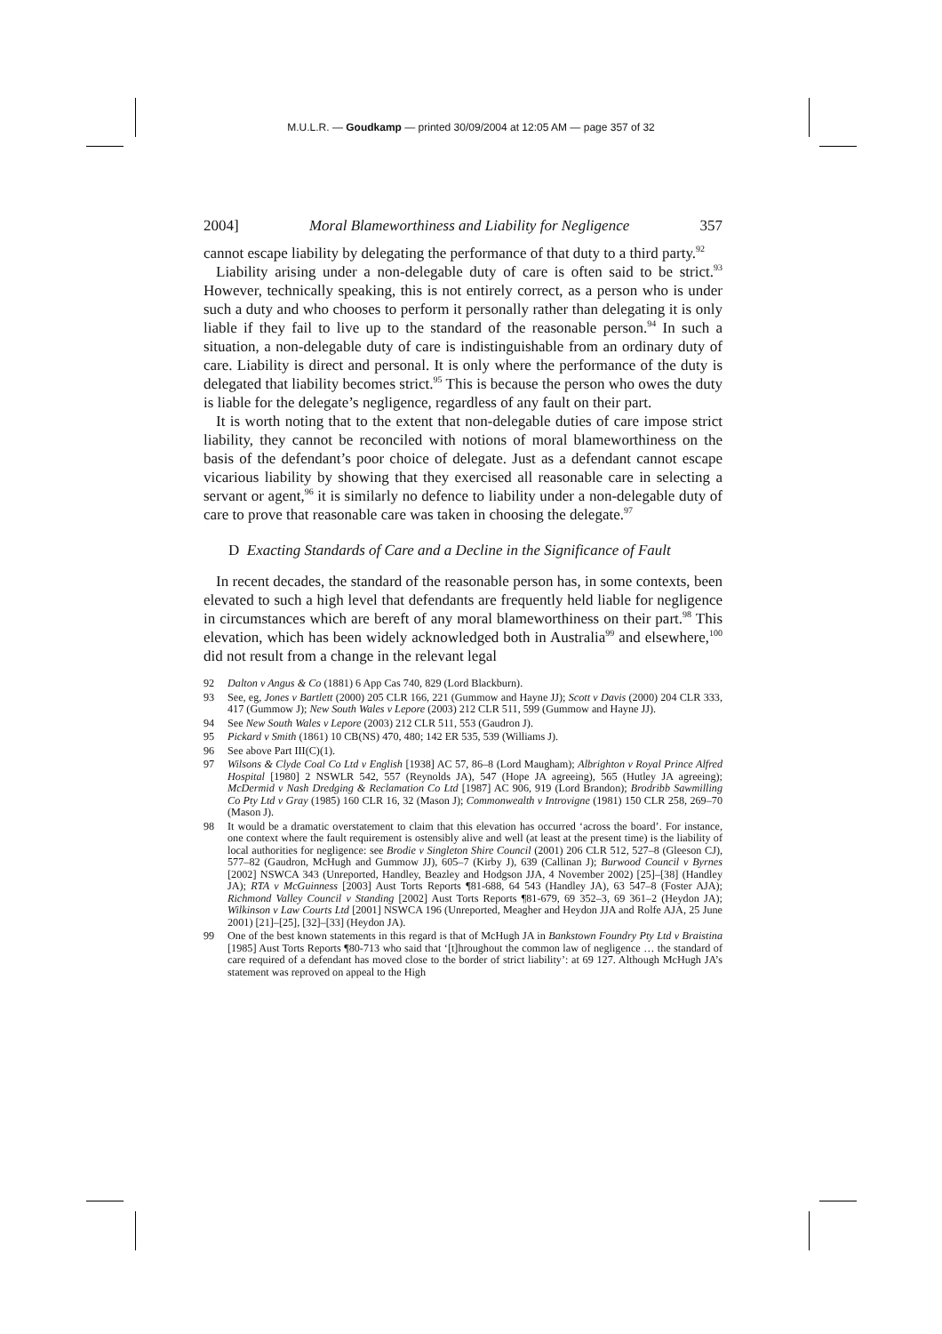M.U.L.R. — Goudkamp — printed 30/09/2004 at 12:05 AM — page 357 of 32
2004] Moral Blameworthiness and Liability for Negligence 357
cannot escape liability by delegating the performance of that duty to a third party.<sup>92</sup>
Liability arising under a non-delegable duty of care is often said to be strict.<sup>93</sup> However, technically speaking, this is not entirely correct, as a person who is under such a duty and who chooses to perform it personally rather than delegating it is only liable if they fail to live up to the standard of the reasonable person.<sup>94</sup> In such a situation, a non-delegable duty of care is indistinguishable from an ordinary duty of care. Liability is direct and personal. It is only where the performance of the duty is delegated that liability becomes strict.<sup>95</sup> This is because the person who owes the duty is liable for the delegate’s negligence, regardless of any fault on their part.
It is worth noting that to the extent that non-delegable duties of care impose strict liability, they cannot be reconciled with notions of moral blameworthiness on the basis of the defendant’s poor choice of delegate. Just as a defendant cannot escape vicarious liability by showing that they exercised all reasonable care in selecting a servant or agent,<sup>96</sup> it is similarly no defence to liability under a non-delegable duty of care to prove that reasonable care was taken in choosing the delegate.<sup>97</sup>
D Exacting Standards of Care and a Decline in the Significance of Fault
In recent decades, the standard of the reasonable person has, in some contexts, been elevated to such a high level that defendants are frequently held liable for negligence in circumstances which are bereft of any moral blameworthiness on their part.<sup>98</sup> This elevation, which has been widely acknowledged both in Australia<sup>99</sup> and elsewhere,<sup>100</sup> did not result from a change in the relevant legal
92 Dalton v Angus & Co (1881) 6 App Cas 740, 829 (Lord Blackburn).
93 See, eg, Jones v Bartlett (2000) 205 CLR 166, 221 (Gummow and Hayne JJ); Scott v Davis (2000) 204 CLR 333, 417 (Gummow J); New South Wales v Lepore (2003) 212 CLR 511, 599 (Gummow and Hayne JJ).
94 See New South Wales v Lepore (2003) 212 CLR 511, 553 (Gaudron J).
95 Pickard v Smith (1861) 10 CB(NS) 470, 480; 142 ER 535, 539 (Williams J).
96 See above Part III(C)(1).
97 Wilsons & Clyde Coal Co Ltd v English [1938] AC 57, 86–8 (Lord Maugham); Albrighton v Royal Prince Alfred Hospital [1980] 2 NSWLR 542, 557 (Reynolds JA), 547 (Hope JA agreeing), 565 (Hutley JA agreeing); McDermid v Nash Dredging & Reclamation Co Ltd [1987] AC 906, 919 (Lord Brandon); Brodribb Sawmilling Co Pty Ltd v Gray (1985) 160 CLR 16, 32 (Mason J); Commonwealth v Introvigne (1981) 150 CLR 258, 269–70 (Mason J).
98 It would be a dramatic overstatement to claim that this elevation has occurred ‘across the board’. For instance, one context where the fault requirement is ostensibly alive and well (at least at the present time) is the liability of local authorities for negligence: see Brodie v Singleton Shire Council (2001) 206 CLR 512, 527–8 (Gleeson CJ), 577–82 (Gaudron, McHugh and Gummow JJ), 605–7 (Kirby J), 639 (Callinan J); Burwood Council v Byrnes [2002] NSWCA 343 (Unreported, Handley, Beazley and Hodgson JJA, 4 November 2002) [25]–[38] (Handley JA); RTA v McGuinness [2003] Aust Torts Reports ¶81-688, 64 543 (Handley JA), 63 547–8 (Foster AJA); Richmond Valley Council v Standing [2002] Aust Torts Reports ¶81-679, 69 352–3, 69 361–2 (Heydon JA); Wilkinson v Law Courts Ltd [2001] NSWCA 196 (Unreported, Meagher and Heydon JJA and Rolfe AJA, 25 June 2001) [21]–[25], [32]–[33] (Heydon JA).
99 One of the best known statements in this regard is that of McHugh JA in Bankstown Foundry Pty Ltd v Braistina [1985] Aust Torts Reports ¶80-713 who said that ‘[t]hroughout the common law of negligence … the standard of care required of a defendant has moved close to the border of strict liability’: at 69 127. Although McHugh JA’s statement was reproved on appeal to the High